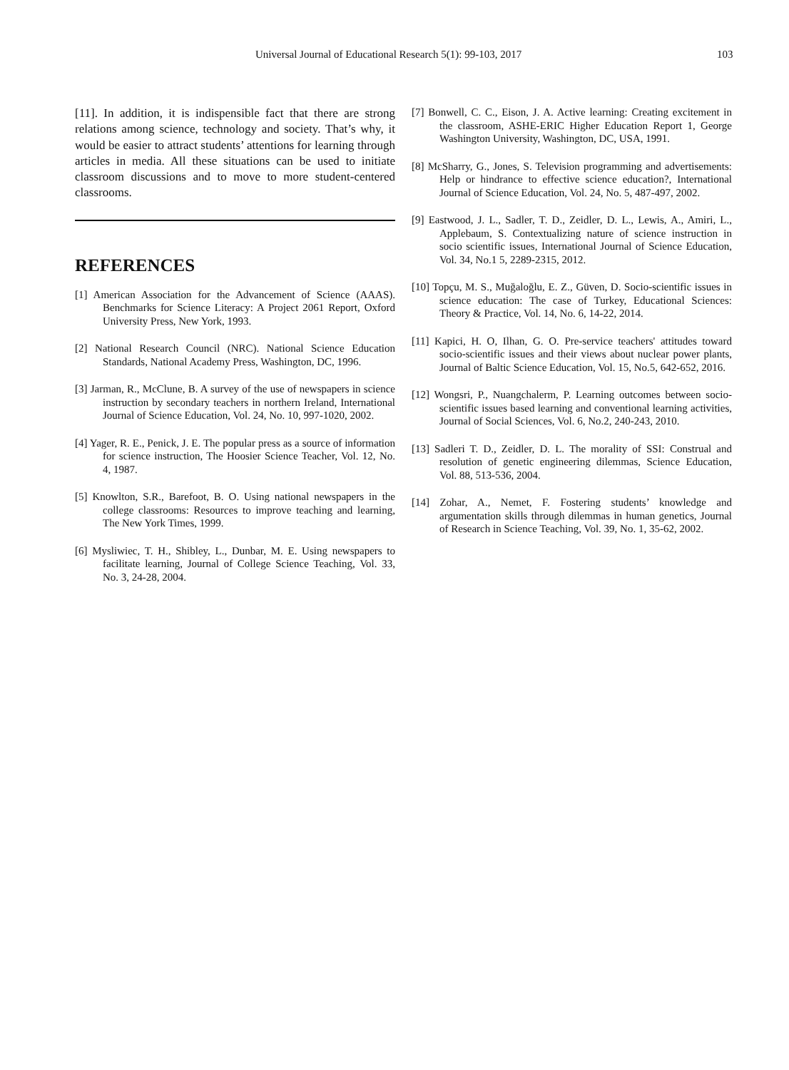Universal Journal of Educational Research 5(1): 99-103, 2017 103
[11]. In addition, it is indispensible fact that there are strong relations among science, technology and society. That’s why, it would be easier to attract students’ attentions for learning through articles in media. All these situations can be used to initiate classroom discussions and to move to more student-centered classrooms.
REFERENCES
[1] American Association for the Advancement of Science (AAAS). Benchmarks for Science Literacy: A Project 2061 Report, Oxford University Press, New York, 1993.
[2] National Research Council (NRC). National Science Education Standards, National Academy Press, Washington, DC, 1996.
[3] Jarman, R., McClune, B. A survey of the use of newspapers in science instruction by secondary teachers in northern Ireland, International Journal of Science Education, Vol. 24, No. 10, 997-1020, 2002.
[4] Yager, R. E., Penick, J. E. The popular press as a source of information for science instruction, The Hoosier Science Teacher, Vol. 12, No. 4, 1987.
[5] Knowlton, S.R., Barefoot, B. O. Using national newspapers in the college classrooms: Resources to improve teaching and learning, The New York Times, 1999.
[6] Mysliwiec, T. H., Shibley, L., Dunbar, M. E. Using newspapers to facilitate learning, Journal of College Science Teaching, Vol. 33, No. 3, 24-28, 2004.
[7] Bonwell, C. C., Eison, J. A. Active learning: Creating excitement in the classroom, ASHE-ERIC Higher Education Report 1, George Washington University, Washington, DC, USA, 1991.
[8] McSharry, G., Jones, S. Television programming and advertisements: Help or hindrance to effective science education?, International Journal of Science Education, Vol. 24, No. 5, 487-497, 2002.
[9] Eastwood, J. L., Sadler, T. D., Zeidler, D. L., Lewis, A., Amiri, L., Applebaum, S. Contextualizing nature of science instruction in socio scientific issues, International Journal of Science Education, Vol. 34, No.1 5, 2289-2315, 2012.
[10] Topçu, M. S., Muğaloğlu, E. Z., Güven, D. Socio-scientific issues in science education: The case of Turkey, Educational Sciences: Theory & Practice, Vol. 14, No. 6, 14-22, 2014.
[11] Kapici, H. O, Ilhan, G. O. Pre-service teachers' attitudes toward socio-scientific issues and their views about nuclear power plants, Journal of Baltic Science Education, Vol. 15, No.5, 642-652, 2016.
[12] Wongsri, P., Nuangchalerm, P. Learning outcomes between socio-scientific issues based learning and conventional learning activities, Journal of Social Sciences, Vol. 6, No.2, 240-243, 2010.
[13] Sadleri T. D., Zeidler, D. L. The morality of SSI: Construal and resolution of genetic engineering dilemmas, Science Education, Vol. 88, 513-536, 2004.
[14] Zohar, A., Nemet, F. Fostering students’ knowledge and argumentation skills through dilemmas in human genetics, Journal of Research in Science Teaching, Vol. 39, No. 1, 35-62, 2002.